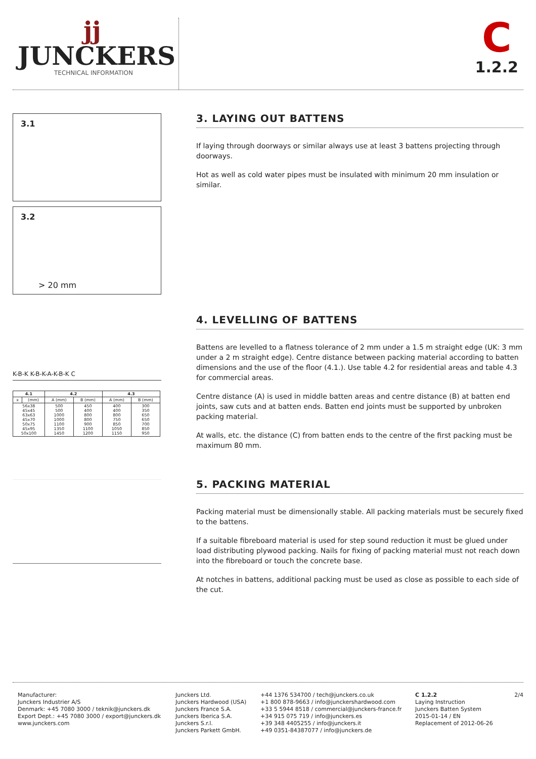jj
JUNCKERS
TECHNICAL INFORMATION
C
1.2.2
3.1
3.2
> 20 mm
3. LAYING OUT BATTENS
If laying through doorways or similar always use at least 3 battens projecting through doorways.
Hot as well as cold water pipes must be insulated with minimum 20 mm insulation or similar.
K-B-K K-B-K-A-K-B-K C
| 4.1 | | 4.2 | | 4.3 | |
| --- | --- | --- | --- | --- | --- |
| x | (mm) | A (mm) | B (mm) | A (mm) | B (mm) |
| 56x38 45x45 63x63 45x70 50x75 45x95 50x100 | | 500 500 1000 1000 1100 1350 1450 | 450 400 800 800 900 1100 1200 | 400 400 800 750 850 1050 1150 | 300 350 650 650 700 850 950 |
4. LEVELLING OF BATTENS
Battens are levelled to a flatness tolerance of 2 mm under a 1.5 m straight edge (UK: 3 mm under a 2 m straight edge). Centre distance between packing material according to batten dimensions and the use of the floor (4.1.). Use table 4.2 for residential areas and table 4.3 for commercial areas.
Centre distance (A) is used in middle batten areas and centre distance (B) at batten end joints, saw cuts and at batten ends. Batten end joints must be supported by unbroken packing material.
At walls, etc. the distance (C) from batten ends to the centre of the first packing must be maximum 80 mm.
5. PACKING MATERIAL
Packing material must be dimensionally stable. All packing materials must be securely fixed to the battens.
If a suitable fibreboard material is used for step sound reduction it must be glued under load distributing plywood packing. Nails for fixing of packing material must not reach down into the fibreboard or touch the concrete base.
At notches in battens, additional packing must be used as close as possible to each side of the cut.
Manufacturer:
Junckers Industrier A/S
Denmark: +45 7080 3000 / teknik@junckers.dk
Export Dept.: +45 7080 3000 / export@junckers.dk
www.junckers.com
Junckers Ltd.
Junckers Hardwood (USA)
Junckers France S.A.
Junckers Iberica S.A.
Junckers S.r.l.
Junckers Parkett GmbH.
+44 1376 534700 / tech@junckers.co.uk
+1 800 878-9663 / info@junckershardwood.com
+33 5 5944 8518 / commercial@junckers-france.fr
+34 915 075 719 / info@junckers.es
+39 348 4405255 / info@junckers.it
+49 0351-84387077 / info@junckers.de
C 1.2.2
Laying Instruction
Junckers Batten System
2015-01-14 / EN
Replacement of 2012-06-26
2/4